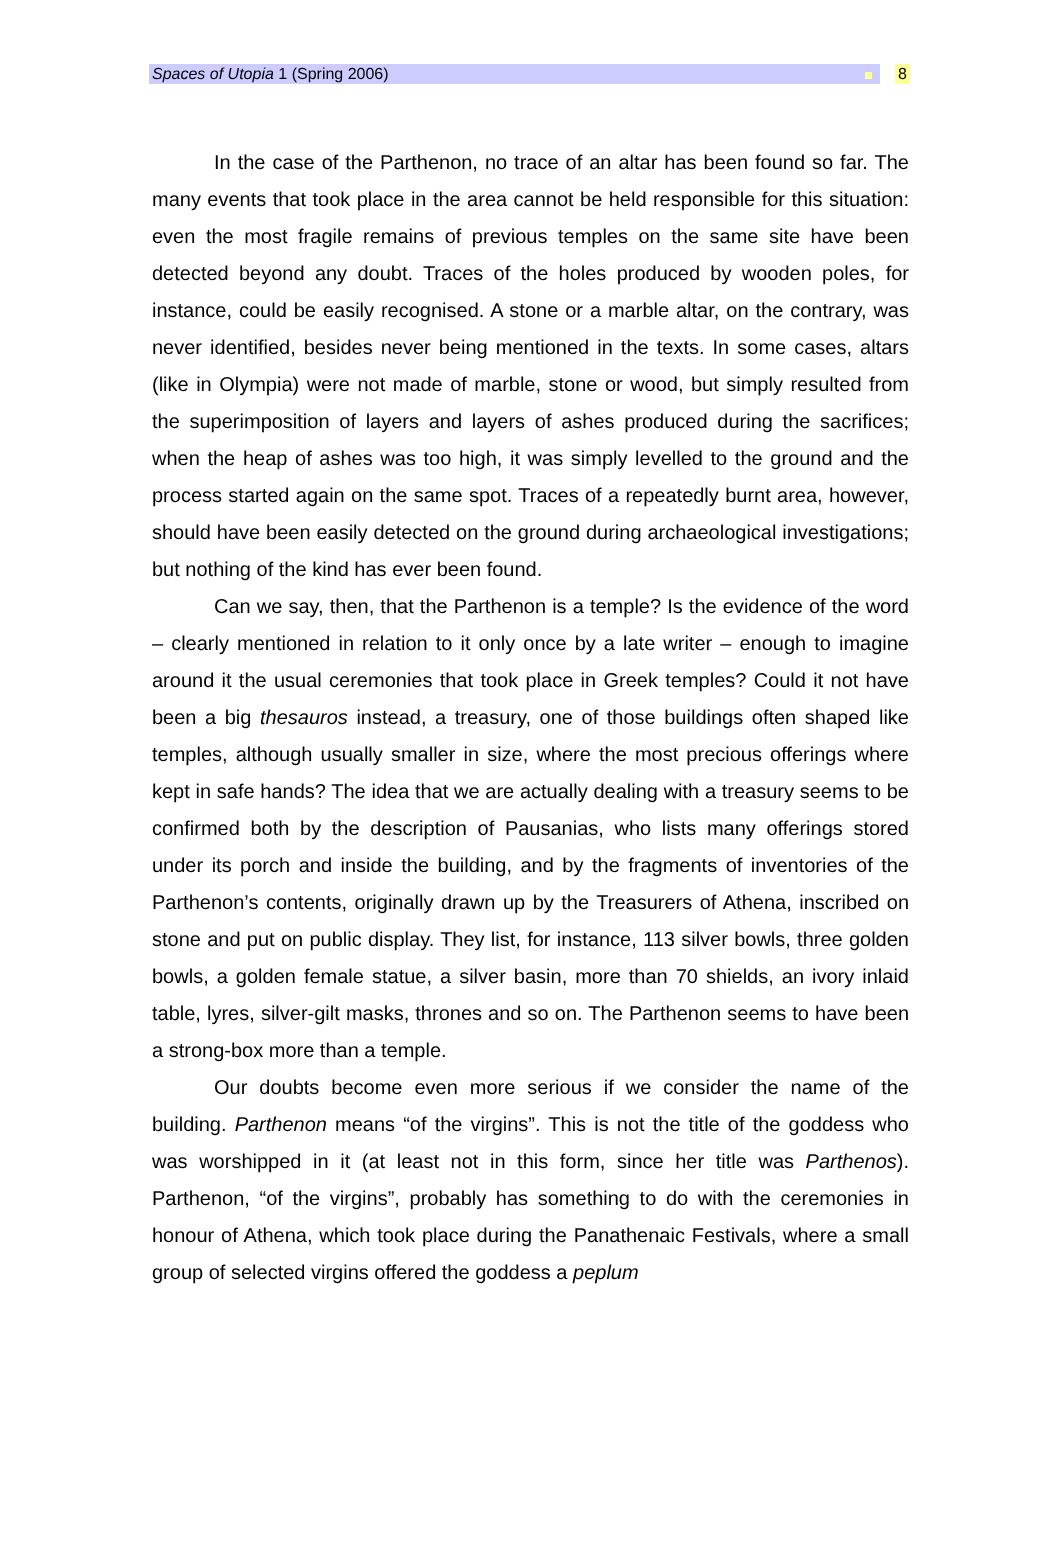Spaces of Utopia 1 (Spring 2006)
8
In the case of the Parthenon, no trace of an altar has been found so far. The many events that took place in the area cannot be held responsible for this situation: even the most fragile remains of previous temples on the same site have been detected beyond any doubt. Traces of the holes produced by wooden poles, for instance, could be easily recognised. A stone or a marble altar, on the contrary, was never identified, besides never being mentioned in the texts. In some cases, altars (like in Olympia) were not made of marble, stone or wood, but simply resulted from the superimposition of layers and layers of ashes produced during the sacrifices; when the heap of ashes was too high, it was simply levelled to the ground and the process started again on the same spot. Traces of a repeatedly burnt area, however, should have been easily detected on the ground during archaeological investigations; but nothing of the kind has ever been found.
Can we say, then, that the Parthenon is a temple? Is the evidence of the word – clearly mentioned in relation to it only once by a late writer – enough to imagine around it the usual ceremonies that took place in Greek temples? Could it not have been a big thesauros instead, a treasury, one of those buildings often shaped like temples, although usually smaller in size, where the most precious offerings where kept in safe hands? The idea that we are actually dealing with a treasury seems to be confirmed both by the description of Pausanias, who lists many offerings stored under its porch and inside the building, and by the fragments of inventories of the Parthenon’s contents, originally drawn up by the Treasurers of Athena, inscribed on stone and put on public display. They list, for instance, 113 silver bowls, three golden bowls, a golden female statue, a silver basin, more than 70 shields, an ivory inlaid table, lyres, silver-gilt masks, thrones and so on. The Parthenon seems to have been a strong-box more than a temple.
Our doubts become even more serious if we consider the name of the building. Parthenon means “of the virgins”. This is not the title of the goddess who was worshipped in it (at least not in this form, since her title was Parthenos). Parthenon, “of the virgins”, probably has something to do with the ceremonies in honour of Athena, which took place during the Panathenaic Festivals, where a small group of selected virgins offered the goddess a peplum